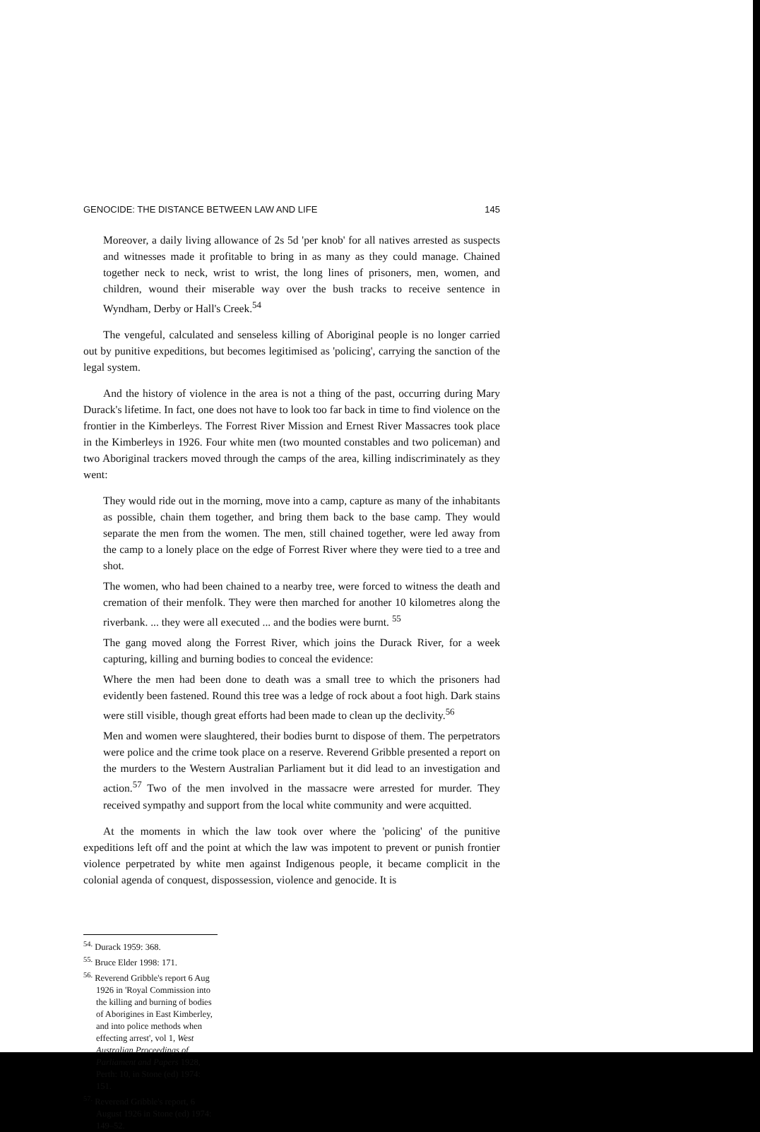GENOCIDE: THE DISTANCE BETWEEN LAW AND LIFE 145
Moreover, a daily living allowance of 2s 5d 'per knob' for all natives arrested as suspects and witnesses made it profitable to bring in as many as they could manage. Chained together neck to neck, wrist to wrist, the long lines of prisoners, men, women, and children, wound their miserable way over the bush tracks to receive sentence in Wyndham, Derby or Hall's Creek.<sup>54</sup>
The vengeful, calculated and senseless killing of Aboriginal people is no longer carried out by punitive expeditions, but becomes legitimised as 'policing', carrying the sanction of the legal system.
And the history of violence in the area is not a thing of the past, occurring during Mary Durack's lifetime. In fact, one does not have to look too far back in time to find violence on the frontier in the Kimberleys. The Forrest River Mission and Ernest River Massacres took place in the Kimberleys in 1926. Four white men (two mounted constables and two policeman) and two Aboriginal trackers moved through the camps of the area, killing indiscriminately as they went:
They would ride out in the morning, move into a camp, capture as many of the inhabitants as possible, chain them together, and bring them back to the base camp. They would separate the men from the women. The men, still chained together, were led away from the camp to a lonely place on the edge of Forrest River where they were tied to a tree and shot.
The women, who had been chained to a nearby tree, were forced to witness the death and cremation of their menfolk. They were then marched for another 10 kilometres along the riverbank. ... they were all executed ... and the bodies were burnt. <sup>55</sup>
The gang moved along the Forrest River, which joins the Durack River, for a week capturing, killing and burning bodies to conceal the evidence:
Where the men had been done to death was a small tree to which the prisoners had evidently been fastened. Round this tree was a ledge of rock about a foot high. Dark stains were still visible, though great efforts had been made to clean up the declivity.<sup>56</sup>
Men and women were slaughtered, their bodies burnt to dispose of them. The perpetrators were police and the crime took place on a reserve. Reverend Gribble presented a report on the murders to the Western Australian Parliament but it did lead to an investigation and action.<sup>57</sup> Two of the men involved in the massacre were arrested for murder. They received sympathy and support from the local white community and were acquitted.
At the moments in which the law took over where the 'policing' of the punitive expeditions left off and the point at which the law was impotent to prevent or punish frontier violence perpetrated by white men against Indigenous people, it became complicit in the colonial agenda of conquest, dispossession, violence and genocide. It is
<sup>54.</sup> Durack 1959: 368.
<sup>55.</sup> Bruce Elder 1998: 171.
<sup>56.</sup> Reverend Gribble's report 6 Aug 1926 in 'Royal Commission into the killing and burning of bodies of Aborigines in East Kimberley, and into police methods when effecting arrest', vol 1, West Australian Proceedings of Parliament and Papers 1928, Perth: 10, in Stone (ed) 1974: 151.
<sup>57.</sup> Reverend Gribble's report, 6 August 1926 in Stone (ed) 1974: 149–52.